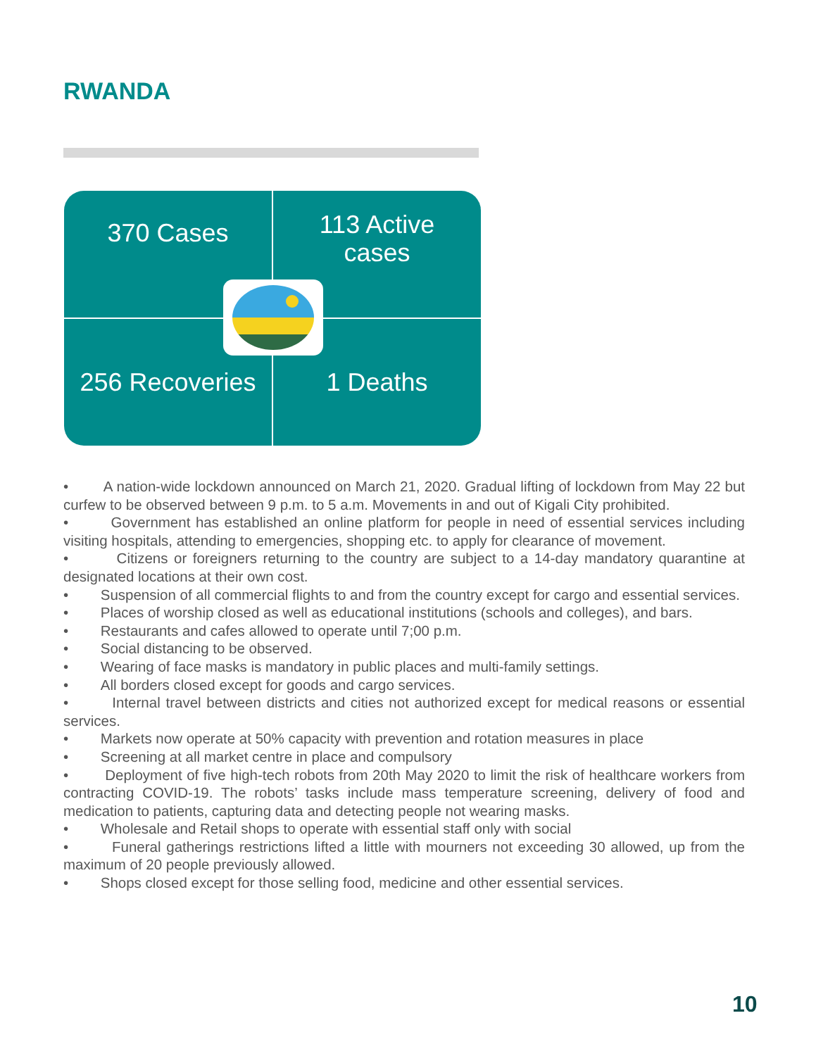RWANDA
370 Cases
113 Active
cases
256 Recoveries
1 Deaths
• A nation-wide lockdown announced on March 21, 2020. Gradual lifting of lockdown from May 22 but curfew to be observed between 9 p.m. to 5 a.m. Movements in and out of Kigali City prohibited.
• Government has established an online platform for people in need of essential services including visiting hospitals, attending to emergencies, shopping etc. to apply for clearance of movement.
• Citizens or foreigners returning to the country are subject to a 14-day mandatory quarantine at designated locations at their own cost.
• Suspension of all commercial flights to and from the country except for cargo and essential services.
• Places of worship closed as well as educational institutions (schools and colleges), and bars.
• Restaurants and cafes allowed to operate until 7;00 p.m.
• Social distancing to be observed.
• Wearing of face masks is mandatory in public places and multi-family settings.
• All borders closed except for goods and cargo services.
• Internal travel between districts and cities not authorized except for medical reasons or essential services.
• Markets now operate at 50% capacity with prevention and rotation measures in place
• Screening at all market centre in place and compulsory
• Deployment of five high-tech robots from 20th May 2020 to limit the risk of healthcare workers from contracting COVID-19. The robots’ tasks include mass temperature screening, delivery of food and medication to patients, capturing data and detecting people not wearing masks.
• Wholesale and Retail shops to operate with essential staff only with social
• Funeral gatherings restrictions lifted a little with mourners not exceeding 30 allowed, up from the maximum of 20 people previously allowed.
• Shops closed except for those selling food, medicine and other essential services.
10